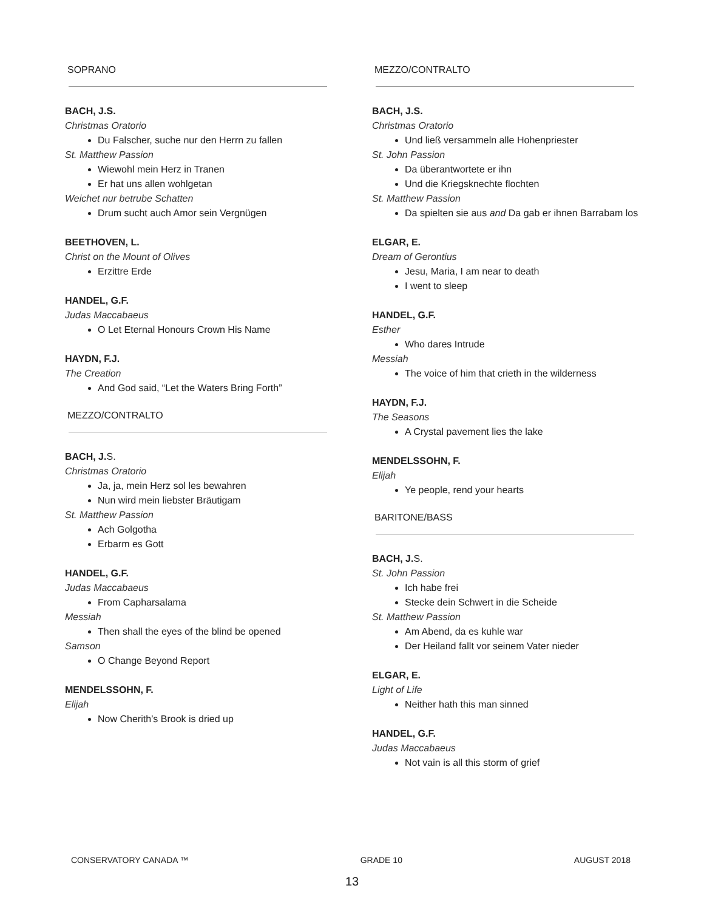SOPRANO
BACH, J.S.
Christmas Oratorio
Du Falscher, suche nur den Herrn zu fallen
St. Matthew Passion
Wiewohl mein Herz in Tranen
Er hat uns allen wohlgetan
Weichet nur betrube Schatten
Drum sucht auch Amor sein Vergnügen
BEETHOVEN, L.
Christ on the Mount of Olives
Erzittre Erde
HANDEL, G.F.
Judas Maccabaeus
O Let Eternal Honours Crown His Name
HAYDN, F.J.
The Creation
And God said, “Let the Waters Bring Forth”
MEZZO/CONTRALTO
BACH, J.S.
Christmas Oratorio
Ja, ja, mein Herz sol les bewahren
Nun wird mein liebster Bräutigam
St. Matthew Passion
Ach Golgotha
Erbarm es Gott
HANDEL, G.F.
Judas Maccabaeus
From Capharsalama
Messiah
Then shall the eyes of the blind be opened
Samson
O Change Beyond Report
MENDELSSOHN, F.
Elijah
Now Cherith’s Brook is dried up
MEZZO/CONTRALTO
BACH, J.S.
Christmas Oratorio
Und ließ versammeln alle Hohenpriester
St. John Passion
Da überantwortete er ihn
Und die Kriegsknechte flochten
St. Matthew Passion
Da spielten sie aus and Da gab er ihnen Barrabam los
ELGAR, E.
Dream of Gerontius
Jesu, Maria, I am near to death
I went to sleep
HANDEL, G.F.
Esther
Who dares Intrude
Messiah
The voice of him that crieth in the wilderness
HAYDN, F.J.
The Seasons
A Crystal pavement lies the lake
MENDELSSOHN, F.
Elijah
Ye people, rend your hearts
BARITONE/BASS
BACH, J.S.
St. John Passion
Ich habe frei
Stecke dein Schwert in die Scheide
St. Matthew Passion
Am Abend, da es kuhle war
Der Heiland fallt vor seinem Vater nieder
ELGAR, E.
Light of Life
Neither hath this man sinned
HANDEL, G.F.
Judas Maccabaeus
Not vain is all this storm of grief
CONSERVATORY CANADA ™ GRADE 10 AUGUST 2018
13